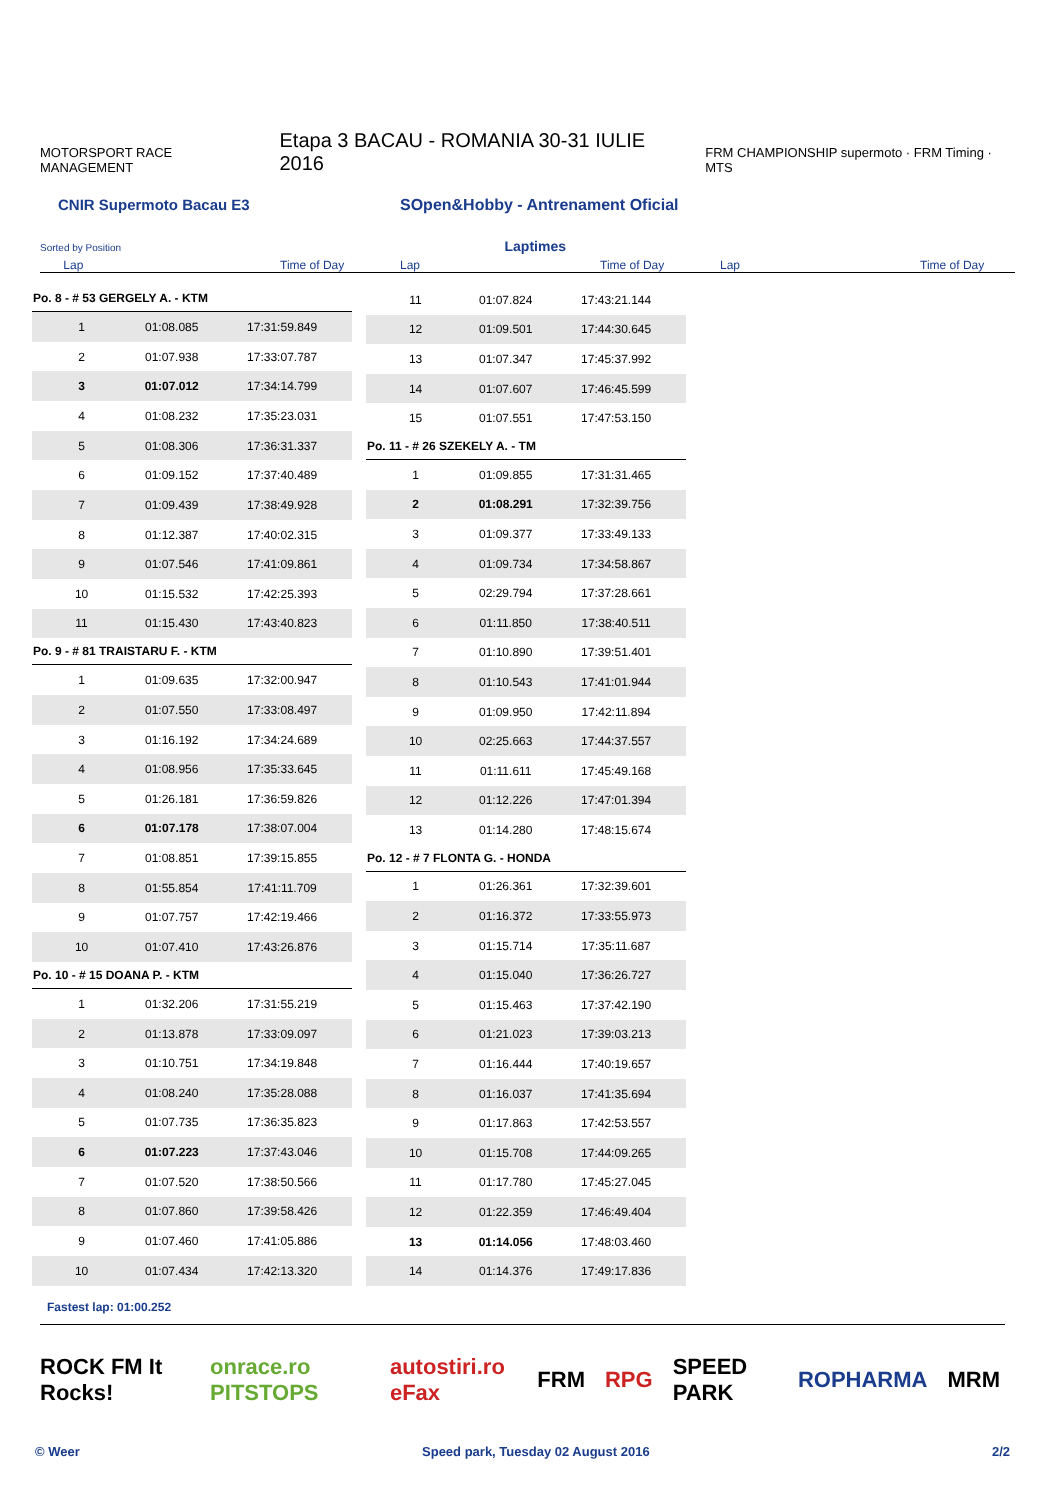MOTORSPORT RACE MANAGEMENT Etapa 3 BACAU - ROMANIA 30-31 IULIE 2016 FRM CHAMPIONSHIP supermoto · FRM Timing · MTS
CNIR Supermoto Bacau E3
SOpen&Hobby - Antrenament Oficial
Sorted by Position Laptimes
Lap Time of Day Lap Time of Day Lap Time of Day
| Po. 8 - # 53 GERGELY A. - KTM | | |
| 1 | 01:08.085 | 17:31:59.849 |
| 2 | 01:07.938 | 17:33:07.787 |
| 3 | 01:07.012 | 17:34:14.799 |
| 4 | 01:08.232 | 17:35:23.031 |
| 5 | 01:08.306 | 17:36:31.337 |
| 6 | 01:09.152 | 17:37:40.489 |
| 7 | 01:09.439 | 17:38:49.928 |
| 8 | 01:12.387 | 17:40:02.315 |
| 9 | 01:07.546 | 17:41:09.861 |
| 10 | 01:15.532 | 17:42:25.393 |
| 11 | 01:15.430 | 17:43:40.823 |
| Po. 9 - # 81 TRAISTARU F. - KTM | | |
| 1 | 01:09.635 | 17:32:00.947 |
| 2 | 01:07.550 | 17:33:08.497 |
| 3 | 01:16.192 | 17:34:24.689 |
| 4 | 01:08.956 | 17:35:33.645 |
| 5 | 01:26.181 | 17:36:59.826 |
| 6 | 01:07.178 | 17:38:07.004 |
| 7 | 01:08.851 | 17:39:15.855 |
| 8 | 01:55.854 | 17:41:11.709 |
| 9 | 01:07.757 | 17:42:19.466 |
| 10 | 01:07.410 | 17:43:26.876 |
| Po. 10 - # 15 DOANA P. - KTM | | |
| 1 | 01:32.206 | 17:31:55.219 |
| 2 | 01:13.878 | 17:33:09.097 |
| 3 | 01:10.751 | 17:34:19.848 |
| 4 | 01:08.240 | 17:35:28.088 |
| 5 | 01:07.735 | 17:36:35.823 |
| 6 | 01:07.223 | 17:37:43.046 |
| 7 | 01:07.520 | 17:38:50.566 |
| 8 | 01:07.860 | 17:39:58.426 |
| 9 | 01:07.460 | 17:41:05.886 |
| 10 | 01:07.434 | 17:42:13.320 |
| 11 | 01:07.824 | 17:43:21.144 |
| 12 | 01:09.501 | 17:44:30.645 |
| 13 | 01:07.347 | 17:45:37.992 |
| 14 | 01:07.607 | 17:46:45.599 |
| 15 | 01:07.551 | 17:47:53.150 |
| Po. 11 - # 26 SZEKELY A. - TM | | |
| 1 | 01:09.855 | 17:31:31.465 |
| 2 | 01:08.291 | 17:32:39.756 |
| 3 | 01:09.377 | 17:33:49.133 |
| 4 | 01:09.734 | 17:34:58.867 |
| 5 | 02:29.794 | 17:37:28.661 |
| 6 | 01:11.850 | 17:38:40.511 |
| 7 | 01:10.890 | 17:39:51.401 |
| 8 | 01:10.543 | 17:41:01.944 |
| 9 | 01:09.950 | 17:42:11.894 |
| 10 | 02:25.663 | 17:44:37.557 |
| 11 | 01:11.611 | 17:45:49.168 |
| 12 | 01:12.226 | 17:47:01.394 |
| 13 | 01:14.280 | 17:48:15.674 |
| Po. 12 - # 7 FLONTA G. - HONDA | | |
| 1 | 01:26.361 | 17:32:39.601 |
| 2 | 01:16.372 | 17:33:55.973 |
| 3 | 01:15.714 | 17:35:11.687 |
| 4 | 01:15.040 | 17:36:26.727 |
| 5 | 01:15.463 | 17:37:42.190 |
| 6 | 01:21.023 | 17:39:03.213 |
| 7 | 01:16.444 | 17:40:19.657 |
| 8 | 01:16.037 | 17:41:35.694 |
| 9 | 01:17.863 | 17:42:53.557 |
| 10 | 01:15.708 | 17:44:09.265 |
| 11 | 01:17.780 | 17:45:27.045 |
| 12 | 01:22.359 | 17:46:49.404 |
| 13 | 01:14.056 | 17:48:03.460 |
| 14 | 01:14.376 | 17:49:17.836 |
Fastest lap: 01:00.252
ROCK FM It Rocks! onrace.ro PITSTOPS autostiri.ro eFax FRM RPG SPEED PARK ROPHARMA MRM
© Weer Speed park, Tuesday 02 August 2016 2/2